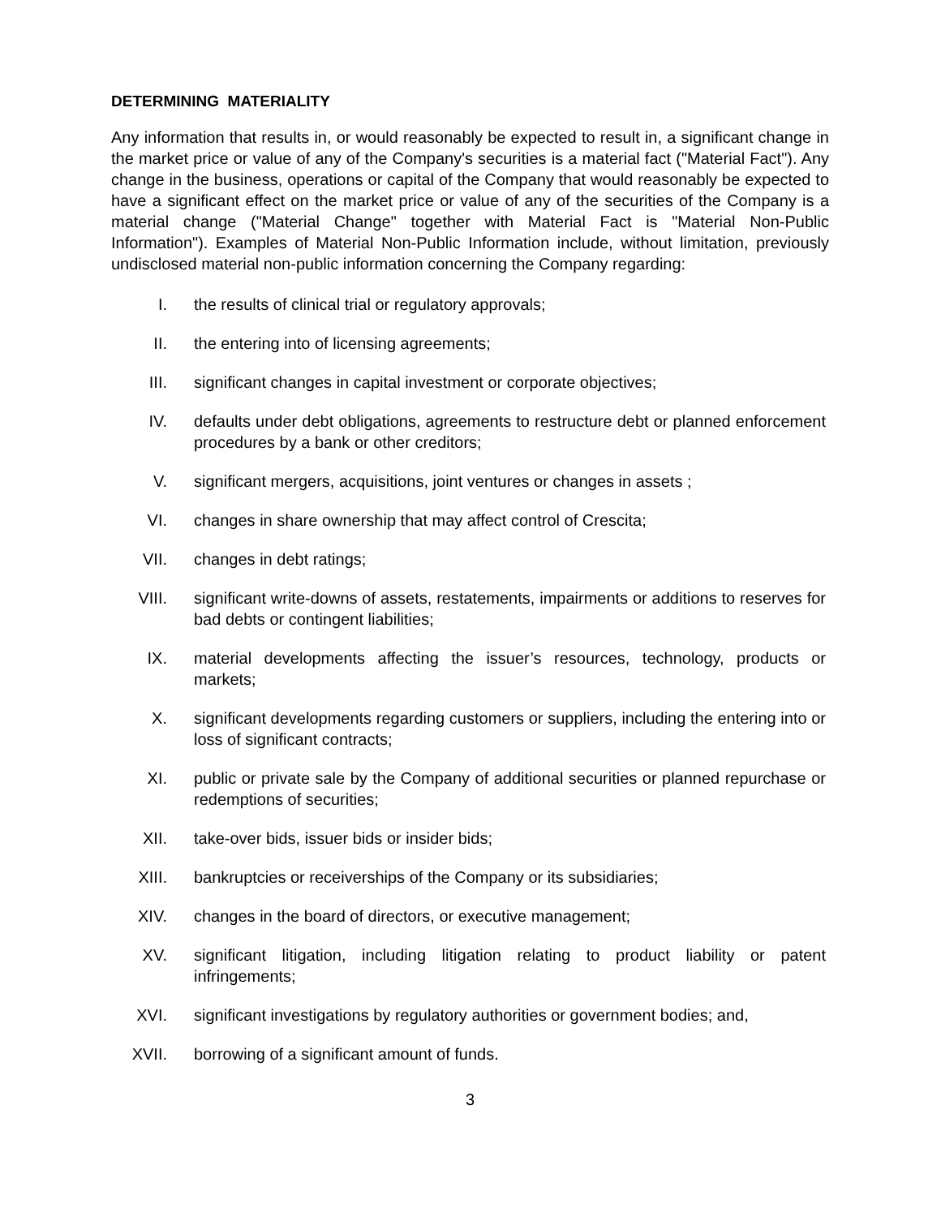DETERMINING MATERIALITY
Any information that results in, or would reasonably be expected to result in, a significant change in the market price or value of any of the Company's securities is a material fact ("Material Fact"). Any change in the business, operations or capital of the Company that would reasonably be expected to have a significant effect on the market price or value of any of the securities of the Company is a material change ("Material Change" together with Material Fact is "Material Non-Public Information"). Examples of Material Non-Public Information include, without limitation, previously undisclosed material non-public information concerning the Company regarding:
I. the results of clinical trial or regulatory approvals;
II. the entering into of licensing agreements;
III. significant changes in capital investment or corporate objectives;
IV. defaults under debt obligations, agreements to restructure debt or planned enforcement procedures by a bank or other creditors;
V. significant mergers, acquisitions, joint ventures or changes in assets ;
VI. changes in share ownership that may affect control of Crescita;
VII. changes in debt ratings;
VIII. significant write-downs of assets, restatements, impairments or additions to reserves for bad debts or contingent liabilities;
IX. material developments affecting the issuer’s resources, technology, products or markets;
X. significant developments regarding customers or suppliers, including the entering into or loss of significant contracts;
XI. public or private sale by the Company of additional securities or planned repurchase or redemptions of securities;
XII. take-over bids, issuer bids or insider bids;
XIII. bankruptcies or receiverships of the Company or its subsidiaries;
XIV. changes in the board of directors, or executive management;
XV. significant litigation, including litigation relating to product liability or patent infringements;
XVI. significant investigations by regulatory authorities or government bodies; and,
XVII. borrowing of a significant amount of funds.
3